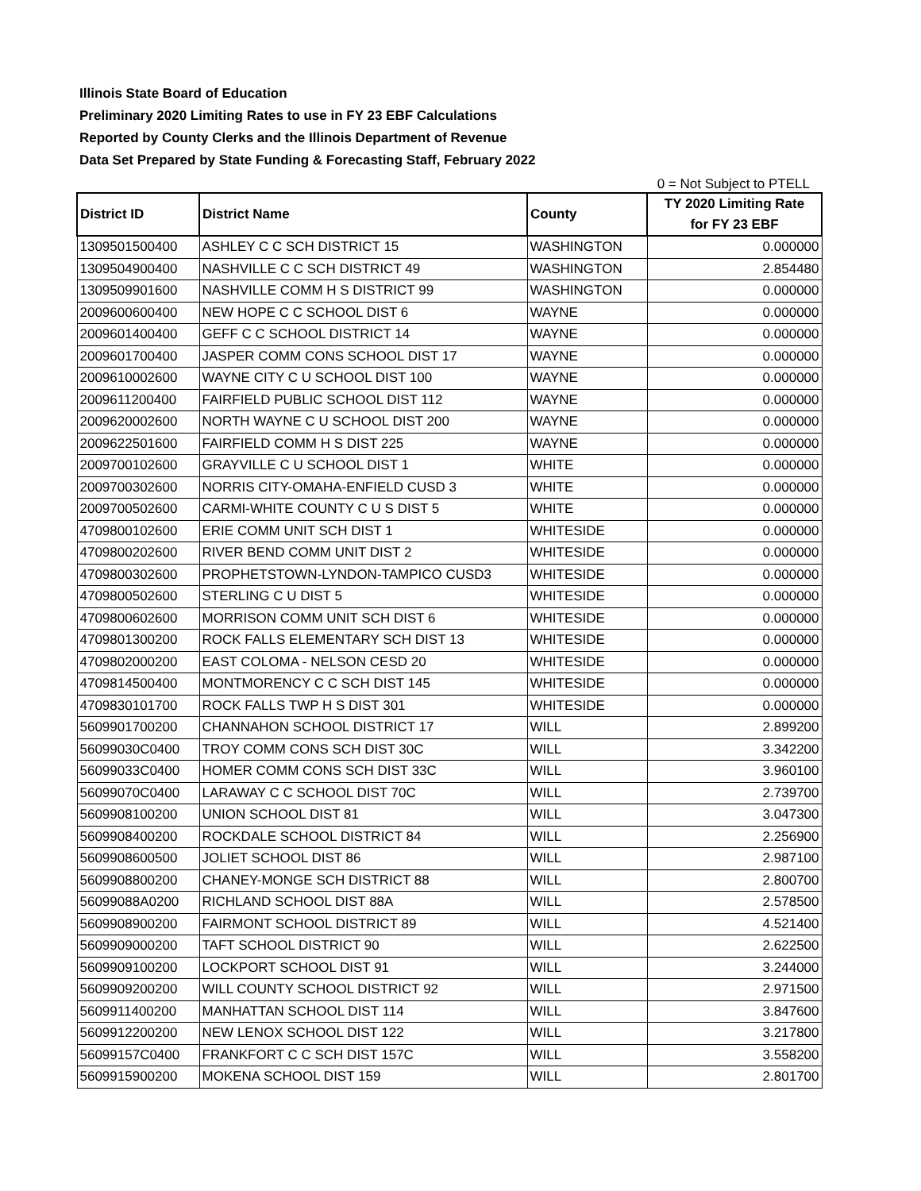Illinois State Board of Education
Preliminary 2020 Limiting Rates to use in FY 23 EBF Calculations
Reported by County Clerks and the Illinois Department of Revenue
Data Set Prepared by State Funding & Forecasting Staff, February 2022
0 = Not Subject to PTELL
| District ID | District Name | County | TY 2020 Limiting Rate for FY 23 EBF |
| --- | --- | --- | --- |
| 1309501500400 | ASHLEY C C SCH DISTRICT 15 | WASHINGTON | 0.000000 |
| 1309504900400 | NASHVILLE C C SCH DISTRICT 49 | WASHINGTON | 2.854480 |
| 1309509901600 | NASHVILLE COMM H S DISTRICT 99 | WASHINGTON | 0.000000 |
| 2009600600400 | NEW HOPE C C SCHOOL DIST 6 | WAYNE | 0.000000 |
| 2009601400400 | GEFF C C SCHOOL DISTRICT 14 | WAYNE | 0.000000 |
| 2009601700400 | JASPER COMM CONS SCHOOL DIST 17 | WAYNE | 0.000000 |
| 2009610002600 | WAYNE CITY C U SCHOOL DIST 100 | WAYNE | 0.000000 |
| 2009611200400 | FAIRFIELD PUBLIC SCHOOL DIST 112 | WAYNE | 0.000000 |
| 2009620002600 | NORTH WAYNE C U SCHOOL DIST 200 | WAYNE | 0.000000 |
| 2009622501600 | FAIRFIELD COMM H S DIST 225 | WAYNE | 0.000000 |
| 2009700102600 | GRAYVILLE C U SCHOOL DIST 1 | WHITE | 0.000000 |
| 2009700302600 | NORRIS CITY-OMAHA-ENFIELD CUSD 3 | WHITE | 0.000000 |
| 2009700502600 | CARMI-WHITE COUNTY C U S DIST 5 | WHITE | 0.000000 |
| 4709800102600 | ERIE COMM UNIT SCH DIST 1 | WHITESIDE | 0.000000 |
| 4709800202600 | RIVER BEND COMM UNIT DIST 2 | WHITESIDE | 0.000000 |
| 4709800302600 | PROPHETSTOWN-LYNDON-TAMPICO CUSD3 | WHITESIDE | 0.000000 |
| 4709800502600 | STERLING C U DIST 5 | WHITESIDE | 0.000000 |
| 4709800602600 | MORRISON COMM UNIT SCH DIST 6 | WHITESIDE | 0.000000 |
| 4709801300200 | ROCK FALLS ELEMENTARY SCH DIST 13 | WHITESIDE | 0.000000 |
| 4709802000200 | EAST COLOMA - NELSON CESD 20 | WHITESIDE | 0.000000 |
| 4709814500400 | MONTMORENCY C C SCH DIST 145 | WHITESIDE | 0.000000 |
| 4709830101700 | ROCK FALLS TWP H S DIST 301 | WHITESIDE | 0.000000 |
| 5609901700200 | CHANNAHON SCHOOL DISTRICT 17 | WILL | 2.899200 |
| 56099030C0400 | TROY COMM CONS SCH DIST 30C | WILL | 3.342200 |
| 56099033C0400 | HOMER COMM CONS SCH DIST 33C | WILL | 3.960100 |
| 56099070C0400 | LARAWAY C C SCHOOL DIST 70C | WILL | 2.739700 |
| 5609908100200 | UNION SCHOOL DIST 81 | WILL | 3.047300 |
| 5609908400200 | ROCKDALE SCHOOL DISTRICT 84 | WILL | 2.256900 |
| 5609908600500 | JOLIET SCHOOL DIST 86 | WILL | 2.987100 |
| 5609908800200 | CHANEY-MONGE SCH DISTRICT 88 | WILL | 2.800700 |
| 56099088A0200 | RICHLAND SCHOOL DIST 88A | WILL | 2.578500 |
| 5609908900200 | FAIRMONT SCHOOL DISTRICT 89 | WILL | 4.521400 |
| 5609909000200 | TAFT SCHOOL DISTRICT 90 | WILL | 2.622500 |
| 5609909100200 | LOCKPORT SCHOOL DIST 91 | WILL | 3.244000 |
| 5609909200200 | WILL COUNTY SCHOOL DISTRICT 92 | WILL | 2.971500 |
| 5609911400200 | MANHATTAN SCHOOL DIST 114 | WILL | 3.847600 |
| 5609912200200 | NEW LENOX SCHOOL DIST 122 | WILL | 3.217800 |
| 56099157C0400 | FRANKFORT C C SCH DIST 157C | WILL | 3.558200 |
| 5609915900200 | MOKENA SCHOOL DIST 159 | WILL | 2.801700 |